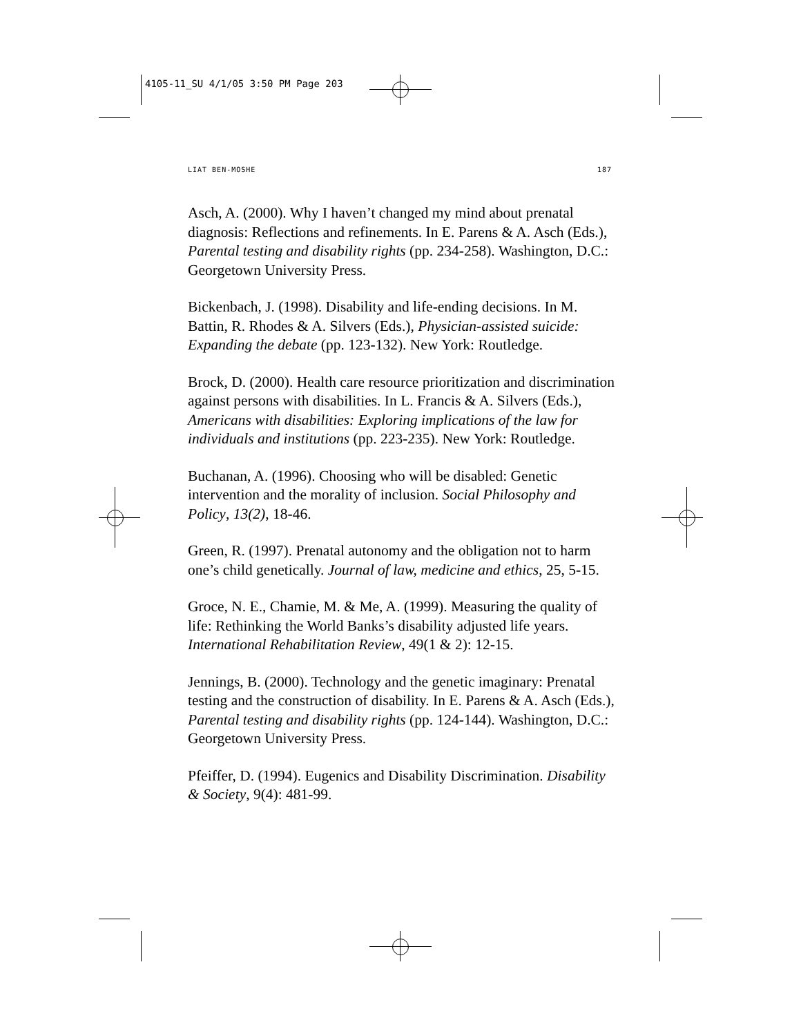4105-11_SU 4/1/05 3:50 PM Page 203
LIAT BEN-MOSHE 187
Asch, A. (2000). Why I haven’t changed my mind about prenatal diagnosis: Reflections and refinements. In E. Parens & A. Asch (Eds.), Parental testing and disability rights (pp. 234-258). Washington, D.C.: Georgetown University Press.
Bickenbach, J. (1998). Disability and life-ending decisions. In M. Battin, R. Rhodes & A. Silvers (Eds.), Physician-assisted suicide: Expanding the debate (pp. 123-132). New York: Routledge.
Brock, D. (2000). Health care resource prioritization and discrimination against persons with disabilities. In L. Francis & A. Silvers (Eds.), Americans with disabilities: Exploring implications of the law for individuals and institutions (pp. 223-235). New York: Routledge.
Buchanan, A. (1996). Choosing who will be disabled: Genetic intervention and the morality of inclusion. Social Philosophy and Policy, 13(2), 18-46.
Green, R. (1997). Prenatal autonomy and the obligation not to harm one’s child genetically. Journal of law, medicine and ethics, 25, 5-15.
Groce, N. E., Chamie, M. & Me, A. (1999). Measuring the quality of life: Rethinking the World Banks’s disability adjusted life years. International Rehabilitation Review, 49(1 & 2): 12-15.
Jennings, B. (2000). Technology and the genetic imaginary: Prenatal testing and the construction of disability. In E. Parens & A. Asch (Eds.), Parental testing and disability rights (pp. 124-144). Washington, D.C.: Georgetown University Press.
Pfeiffer, D. (1994). Eugenics and Disability Discrimination. Disability & Society, 9(4): 481-99.